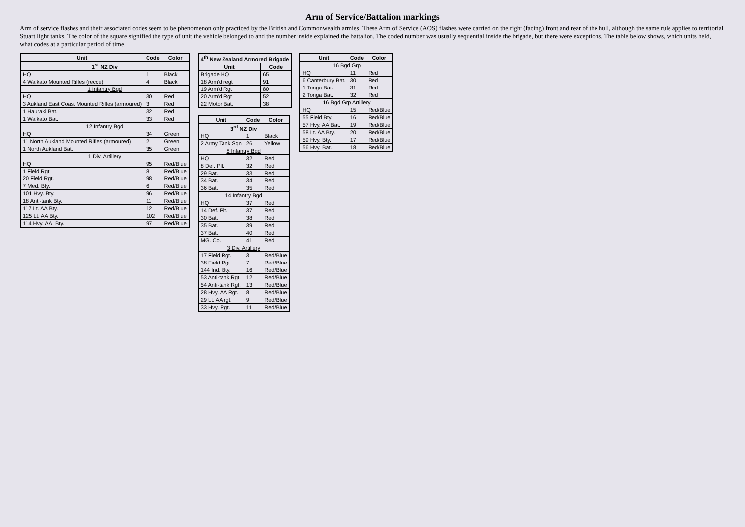Arm of Service/Battalion markings
Arm of service flashes and their associated codes seem to be phenomenon only practiced by the British and Commonwealth armies. These Arm of Service (AOS) flashes were carried on the right (facing) front and rear of the hull, although the same rule applies to territorial Stuart light tanks. The color of the square signified the type of unit the vehicle belonged to and the number inside explained the battalion. The coded number was usually sequential inside the brigade, but there were exceptions. The table below shows, which units held, what codes at a particular period of time.
| Unit | Code | Color |
| --- | --- | --- |
| 1<sup>st</sup> NZ Div | | |
| HQ | 1 | Black |
| 4 Waikato Mounted Rifles (recce) | 4 | Black |
| 1 Infantry Bgd | | |
| HQ | 30 | Red |
| 3 Aukland East Coast Mounted Rifles (armoured) | 3 | Red |
| 1 Hauraki Bat. | 32 | Red |
| 1 Waikato Bat. | 33 | Red |
| 12 Infantry Bgd | | |
| HQ | 34 | Green |
| 11 North Aukland Mounted Rifles (armoured) | 2 | Green |
| 1 North Aukland Bat. | 35 | Green |
| 1 Div. Artillery | | |
| HQ | 95 | Red/Blue |
| 1 Field Rgt | 8 | Red/Blue |
| 20 Field Rgt. | 98 | Red/Blue |
| 7 Med. Bty. | 6 | Red/Blue |
| 101 Hvy. Bty. | 96 | Red/Blue |
| 18 Anti-tank Bty. | 11 | Red/Blue |
| 117 Lt. AA Bty. | 12 | Red/Blue |
| 125 Lt. AA Bty. | 102 | Red/Blue |
| 114 Hvy. AA. Bty. | 97 | Red/Blue |
| 4<sup>th</sup> New Zealand Armored Brigade | |
| --- | --- |
| Unit | Code |
| Brigade HQ | 65 |
| 18 Arm'd regt | 91 |
| 19 Arm'd Rgt | 80 |
| 20 Arm'd Rgt | 52 |
| 22 Motor Bat. | 38 |
| Unit | Code | Color |
| --- | --- | --- |
| 3<sup>rd</sup> NZ Div | | |
| HQ | 1 | Black |
| 2 Army Tank Sqn | 26 | Yellow |
| 8 Infantry Bgd | | |
| HQ | 32 | Red |
| 8 Def. Plt. | 32 | Red |
| 29 Bat. | 33 | Red |
| 34 Bat. | 34 | Red |
| 36 Bat. | 35 | Red |
| 14 Infantry Bgd | | |
| HQ | 37 | Red |
| 14 Def. Plt. | 37 | Red |
| 30 Bat. | 38 | Red |
| 35 Bat. | 39 | Red |
| 37 Bat. | 40 | Red |
| MG. Co. | 41 | Red |
| 3 Div. Artillery | | |
| 17 Field Rgt. | 3 | Red/Blue |
| 38 Field Rgt. | 7 | Red/Blue |
| 144 Ind. Bty. | 16 | Red/Blue |
| 53 Anti-tank Rgt. | 12 | Red/Blue |
| 54 Anti-tank Rgt. | 13 | Red/Blue |
| 28 Hvy. AA Rgt. | 8 | Red/Blue |
| 29 Lt. AA rgt. | 9 | Red/Blue |
| 33 Hvy. Rgt. | 11 | Red/Blue |
| Unit | Code | Color |
| --- | --- | --- |
| 16 Bgd Grp | | |
| HQ | 11 | Red |
| 6 Canterbury Bat. | 30 | Red |
| 1 Tonga Bat. | 31 | Red |
| 2 Tonga Bat. | 32 | Red |
| 16 Bgd Grp Artillery | | |
| HQ | 15 | Red/Blue |
| 55 Field Bty. | 16 | Red/Blue |
| 57 Hvy. AA Bat. | 19 | Red/Blue |
| 58 Lt. AA Bty. | 20 | Red/Blue |
| 59 Hvy. Bty. | 17 | Red/Blue |
| 56 Hvy. Bat. | 18 | Red/Blue |